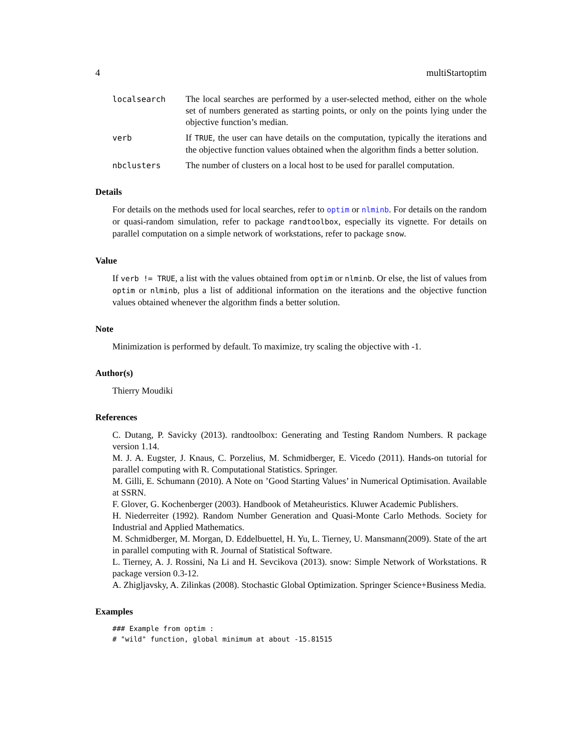4 multiStartoptim
localsearch The local searches are performed by a user-selected method, either on the whole set of numbers generated as starting points, or only on the points lying under the objective function’s median.
verb If TRUE, the user can have details on the computation, typically the iterations and the objective function values obtained when the algorithm finds a better solution.
nbclusters The number of clusters on a local host to be used for parallel computation.
Details
For details on the methods used for local searches, refer to optim or nlminb. For details on the random or quasi-random simulation, refer to package randtoolbox, especially its vignette. For details on parallel computation on a simple network of workstations, refer to package snow.
Value
If verb != TRUE, a list with the values obtained from optim or nlminb. Or else, the list of values from optim or nlminb, plus a list of additional information on the iterations and the objective function values obtained whenever the algorithm finds a better solution.
Note
Minimization is performed by default. To maximize, try scaling the objective with -1.
Author(s)
Thierry Moudiki
References
C. Dutang, P. Savicky (2013). randtoolbox: Generating and Testing Random Numbers. R package version 1.14.
M. J. A. Eugster, J. Knaus, C. Porzelius, M. Schmidberger, E. Vicedo (2011). Hands-on tutorial for parallel computing with R. Computational Statistics. Springer.
M. Gilli, E. Schumann (2010). A Note on ’Good Starting Values’ in Numerical Optimisation. Available at SSRN.
F. Glover, G. Kochenberger (2003). Handbook of Metaheuristics. Kluwer Academic Publishers.
H. Niederreiter (1992). Random Number Generation and Quasi-Monte Carlo Methods. Society for Industrial and Applied Mathematics.
M. Schmidberger, M. Morgan, D. Eddelbuettel, H. Yu, L. Tierney, U. Mansmann(2009). State of the art in parallel computing with R. Journal of Statistical Software.
L. Tierney, A. J. Rossini, Na Li and H. Sevcikova (2013). snow: Simple Network of Workstations. R package version 0.3-12.
A. Zhigljavsky, A. Zilinkas (2008). Stochastic Global Optimization. Springer Science+Business Media.
Examples
### Example from optim :
# "wild" function, global minimum at about -15.81515